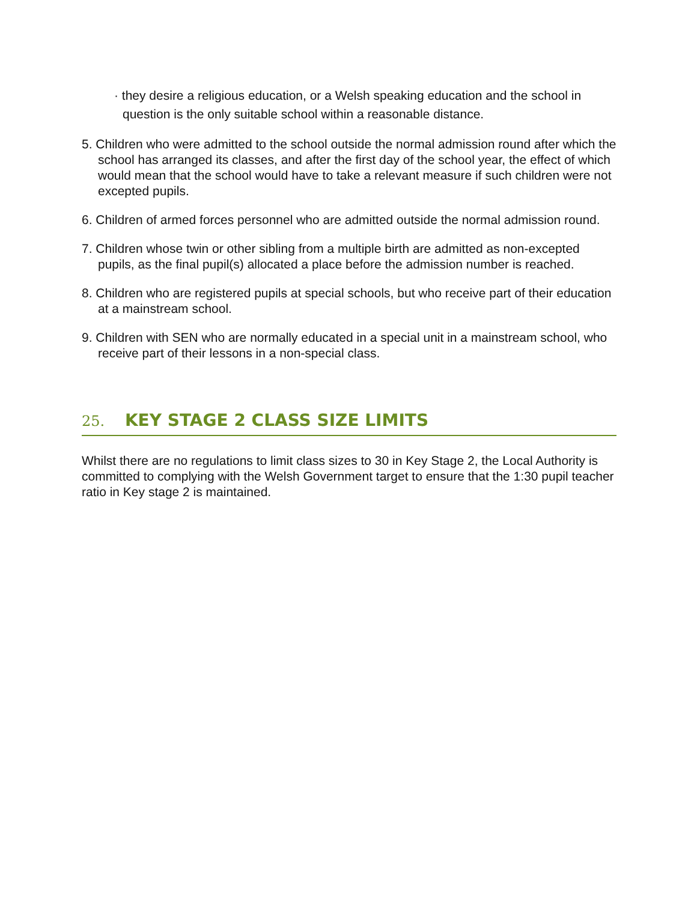· they desire a religious education, or a Welsh speaking education and the school in question is the only suitable school within a reasonable distance.
5. Children who were admitted to the school outside the normal admission round after which the school has arranged its classes, and after the first day of the school year, the effect of which would mean that the school would have to take a relevant measure if such children were not excepted pupils.
6. Children of armed forces personnel who are admitted outside the normal admission round.
7. Children whose twin or other sibling from a multiple birth are admitted as non-excepted pupils, as the final pupil(s) allocated a place before the admission number is reached.
8. Children who are registered pupils at special schools, but who receive part of their education at a mainstream school.
9. Children with SEN who are normally educated in a special unit in a mainstream school, who receive part of their lessons in a non-special class.
25. KEY STAGE 2 CLASS SIZE LIMITS
Whilst there are no regulations to limit class sizes to 30 in Key Stage 2, the Local Authority is committed to complying with the Welsh Government target to ensure that the 1:30 pupil teacher ratio in Key stage 2 is maintained.